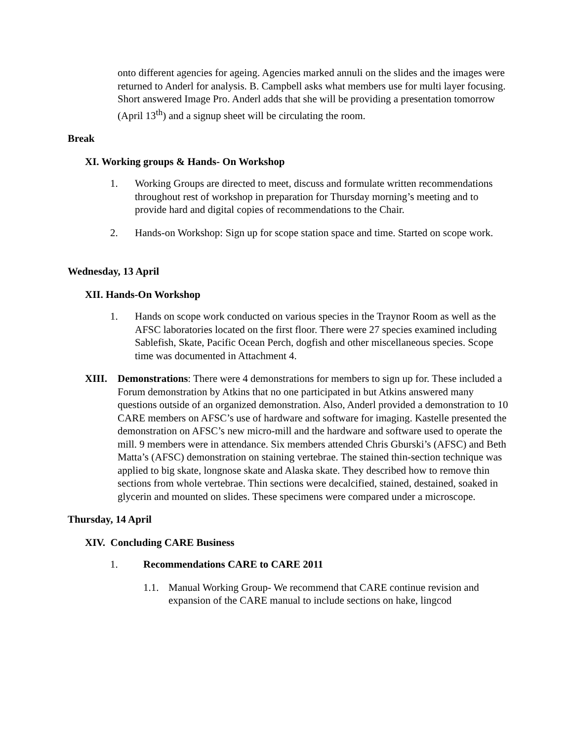onto different agencies for ageing. Agencies marked annuli on the slides and the images were returned to Anderl for analysis. B. Campbell asks what members use for multi layer focusing. Short answered Image Pro. Anderl adds that she will be providing a presentation tomorrow (April 13<sup>th</sup>) and a signup sheet will be circulating the room.
Break
XI. Working groups & Hands- On Workshop
1. Working Groups are directed to meet, discuss and formulate written recommendations throughout rest of workshop in preparation for Thursday morning’s meeting and to provide hard and digital copies of recommendations to the Chair.
2. Hands-on Workshop: Sign up for scope station space and time. Started on scope work.
Wednesday, 13 April
XII. Hands-On Workshop
1. Hands on scope work conducted on various species in the Traynor Room as well as the AFSC laboratories located on the first floor. There were 27 species examined including Sablefish, Skate, Pacific Ocean Perch, dogfish and other miscellaneous species. Scope time was documented in Attachment 4.
XIII. Demonstrations: There were 4 demonstrations for members to sign up for. These included a Forum demonstration by Atkins that no one participated in but Atkins answered many questions outside of an organized demonstration. Also, Anderl provided a demonstration to 10 CARE members on AFSC’s use of hardware and software for imaging. Kastelle presented the demonstration on AFSC’s new micro-mill and the hardware and software used to operate the mill. 9 members were in attendance. Six members attended Chris Gburski’s (AFSC) and Beth Matta’s (AFSC) demonstration on staining vertebrae. The stained thin-section technique was applied to big skate, longnose skate and Alaska skate. They described how to remove thin sections from whole vertebrae. Thin sections were decalcified, stained, destained, soaked in glycerin and mounted on slides. These specimens were compared under a microscope.
Thursday, 14 April
XIV. Concluding CARE Business
1. Recommendations CARE to CARE 2011
1.1. Manual Working Group- We recommend that CARE continue revision and expansion of the CARE manual to include sections on hake, lingcod